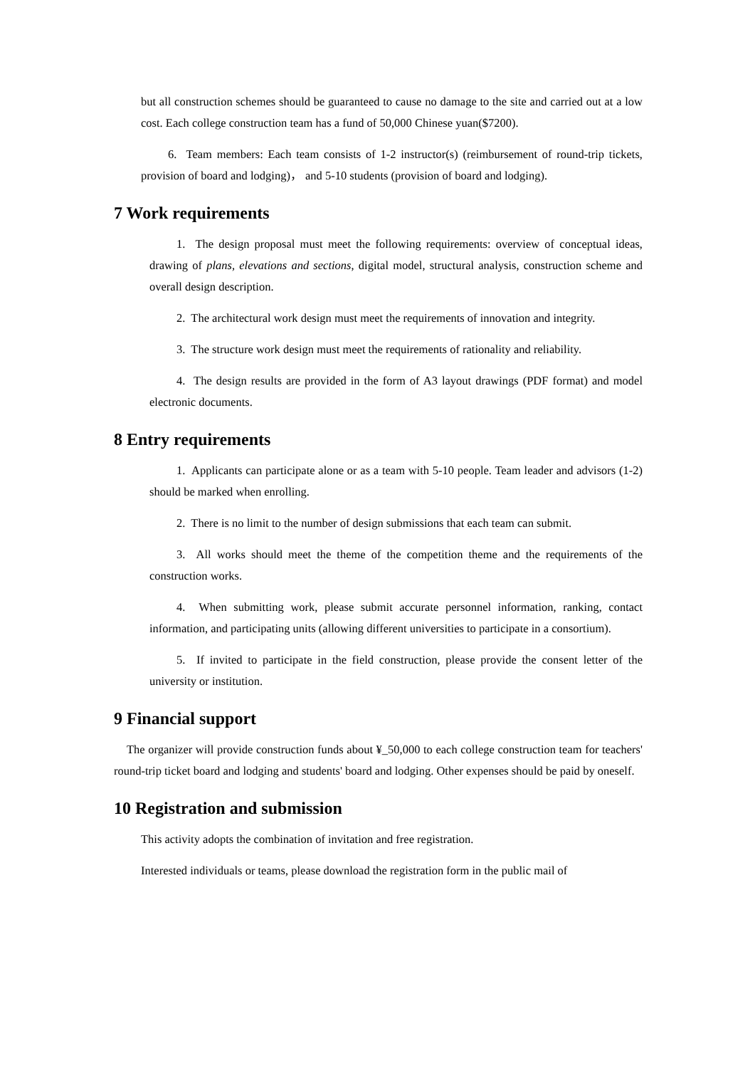but all construction schemes should be guaranteed to cause no damage to the site and carried out at a low cost. Each college construction team has a fund of 50,000 Chinese yuan($7200).
6. Team members: Each team consists of 1-2 instructor(s) (reimbursement of round-trip tickets, provision of board and lodging)， and 5-10 students (provision of board and lodging).
7 Work requirements
1. The design proposal must meet the following requirements: overview of conceptual ideas, drawing of plans, elevations and sections, digital model, structural analysis, construction scheme and overall design description.
2. The architectural work design must meet the requirements of innovation and integrity.
3. The structure work design must meet the requirements of rationality and reliability.
4. The design results are provided in the form of A3 layout drawings (PDF format) and model electronic documents.
8 Entry requirements
1. Applicants can participate alone or as a team with 5-10 people. Team leader and advisors (1-2) should be marked when enrolling.
2. There is no limit to the number of design submissions that each team can submit.
3. All works should meet the theme of the competition theme and the requirements of the construction works.
4. When submitting work, please submit accurate personnel information, ranking, contact information, and participating units (allowing different universities to participate in a consortium).
5. If invited to participate in the field construction, please provide the consent letter of the university or institution.
9 Financial support
The organizer will provide construction funds about ¥_50,000 to each college construction team for teachers' round-trip ticket board and lodging and students' board and lodging. Other expenses should be paid by oneself.
10 Registration and submission
This activity adopts the combination of invitation and free registration.
Interested individuals or teams, please download the registration form in the public mail of